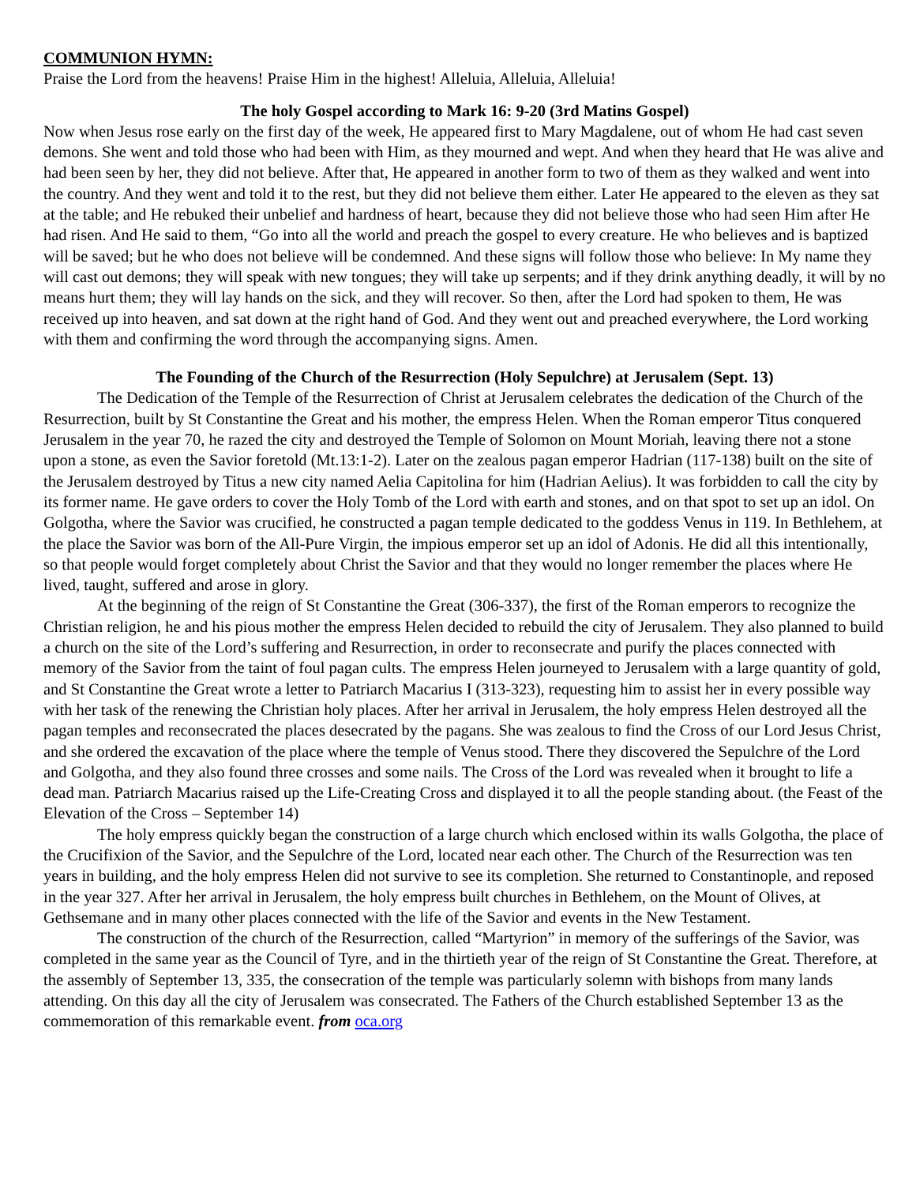COMMUNION HYMN:
Praise the Lord from the heavens! Praise Him in the highest! Alleluia, Alleluia, Alleluia!
The holy Gospel according to Mark 16: 9-20 (3rd Matins Gospel)
Now when Jesus rose early on the first day of the week, He appeared first to Mary Magdalene, out of whom He had cast seven demons. She went and told those who had been with Him, as they mourned and wept. And when they heard that He was alive and had been seen by her, they did not believe. After that, He appeared in another form to two of them as they walked and went into the country. And they went and told it to the rest, but they did not believe them either. Later He appeared to the eleven as they sat at the table; and He rebuked their unbelief and hardness of heart, because they did not believe those who had seen Him after He had risen. And He said to them, “Go into all the world and preach the gospel to every creature. He who believes and is baptized will be saved; but he who does not believe will be condemned. And these signs will follow those who believe: In My name they will cast out demons; they will speak with new tongues; they will take up serpents; and if they drink anything deadly, it will by no means hurt them; they will lay hands on the sick, and they will recover. So then, after the Lord had spoken to them, He was received up into heaven, and sat down at the right hand of God. And they went out and preached everywhere, the Lord working with them and confirming the word through the accompanying signs. Amen.
The Founding of the Church of the Resurrection (Holy Sepulchre) at Jerusalem (Sept. 13)
The Dedication of the Temple of the Resurrection of Christ at Jerusalem celebrates the dedication of the Church of the Resurrection, built by St Constantine the Great and his mother, the empress Helen. When the Roman emperor Titus conquered Jerusalem in the year 70, he razed the city and destroyed the Temple of Solomon on Mount Moriah, leaving there not a stone upon a stone, as even the Savior foretold (Mt.13:1-2). Later on the zealous pagan emperor Hadrian (117-138) built on the site of the Jerusalem destroyed by Titus a new city named Aelia Capitolina for him (Hadrian Aelius). It was forbidden to call the city by its former name. He gave orders to cover the Holy Tomb of the Lord with earth and stones, and on that spot to set up an idol. On Golgotha, where the Savior was crucified, he constructed a pagan temple dedicated to the goddess Venus in 119. In Bethlehem, at the place the Savior was born of the All-Pure Virgin, the impious emperor set up an idol of Adonis. He did all this intentionally, so that people would forget completely about Christ the Savior and that they would no longer remember the places where He lived, taught, suffered and arose in glory.
At the beginning of the reign of St Constantine the Great (306-337), the first of the Roman emperors to recognize the Christian religion, he and his pious mother the empress Helen decided to rebuild the city of Jerusalem. They also planned to build a church on the site of the Lord’s suffering and Resurrection, in order to reconsecrate and purify the places connected with memory of the Savior from the taint of foul pagan cults. The empress Helen journeyed to Jerusalem with a large quantity of gold, and St Constantine the Great wrote a letter to Patriarch Macarius I (313-323), requesting him to assist her in every possible way with her task of the renewing the Christian holy places. After her arrival in Jerusalem, the holy empress Helen destroyed all the pagan temples and reconsecrated the places desecrated by the pagans. She was zealous to find the Cross of our Lord Jesus Christ, and she ordered the excavation of the place where the temple of Venus stood. There they discovered the Sepulchre of the Lord and Golgotha, and they also found three crosses and some nails. The Cross of the Lord was revealed when it brought to life a dead man. Patriarch Macarius raised up the Life-Creating Cross and displayed it to all the people standing about. (the Feast of the Elevation of the Cross – September 14)
The holy empress quickly began the construction of a large church which enclosed within its walls Golgotha, the place of the Crucifixion of the Savior, and the Sepulchre of the Lord, located near each other. The Church of the Resurrection was ten years in building, and the holy empress Helen did not survive to see its completion. She returned to Constantinople, and reposed in the year 327. After her arrival in Jerusalem, the holy empress built churches in Bethlehem, on the Mount of Olives, at Gethsemane and in many other places connected with the life of the Savior and events in the New Testament.
The construction of the church of the Resurrection, called “Martyrion” in memory of the sufferings of the Savior, was completed in the same year as the Council of Tyre, and in the thirtieth year of the reign of St Constantine the Great. Therefore, at the assembly of September 13, 335, the consecration of the temple was particularly solemn with bishops from many lands attending. On this day all the city of Jerusalem was consecrated. The Fathers of the Church established September 13 as the commemoration of this remarkable event. from oca.org